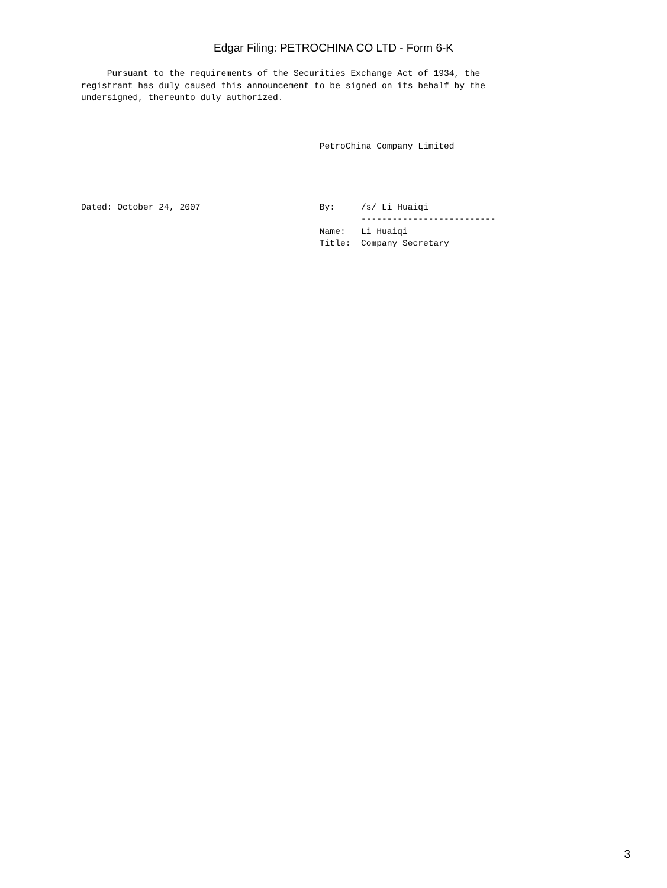Edgar Filing: PETROCHINA CO LTD - Form 6-K
     Pursuant to the requirements of the Securities Exchange Act of 1934, the
registrant has duly caused this announcement to be signed on its behalf by the
undersigned, thereunto duly authorized.



                                              PetroChina Company Limited




Dated: October 24, 2007                       By:     /s/ Li Huaiqi
                                                      --------------------------
                                              Name:   Li Huaiqi
                                              Title:  Company Secretary
3